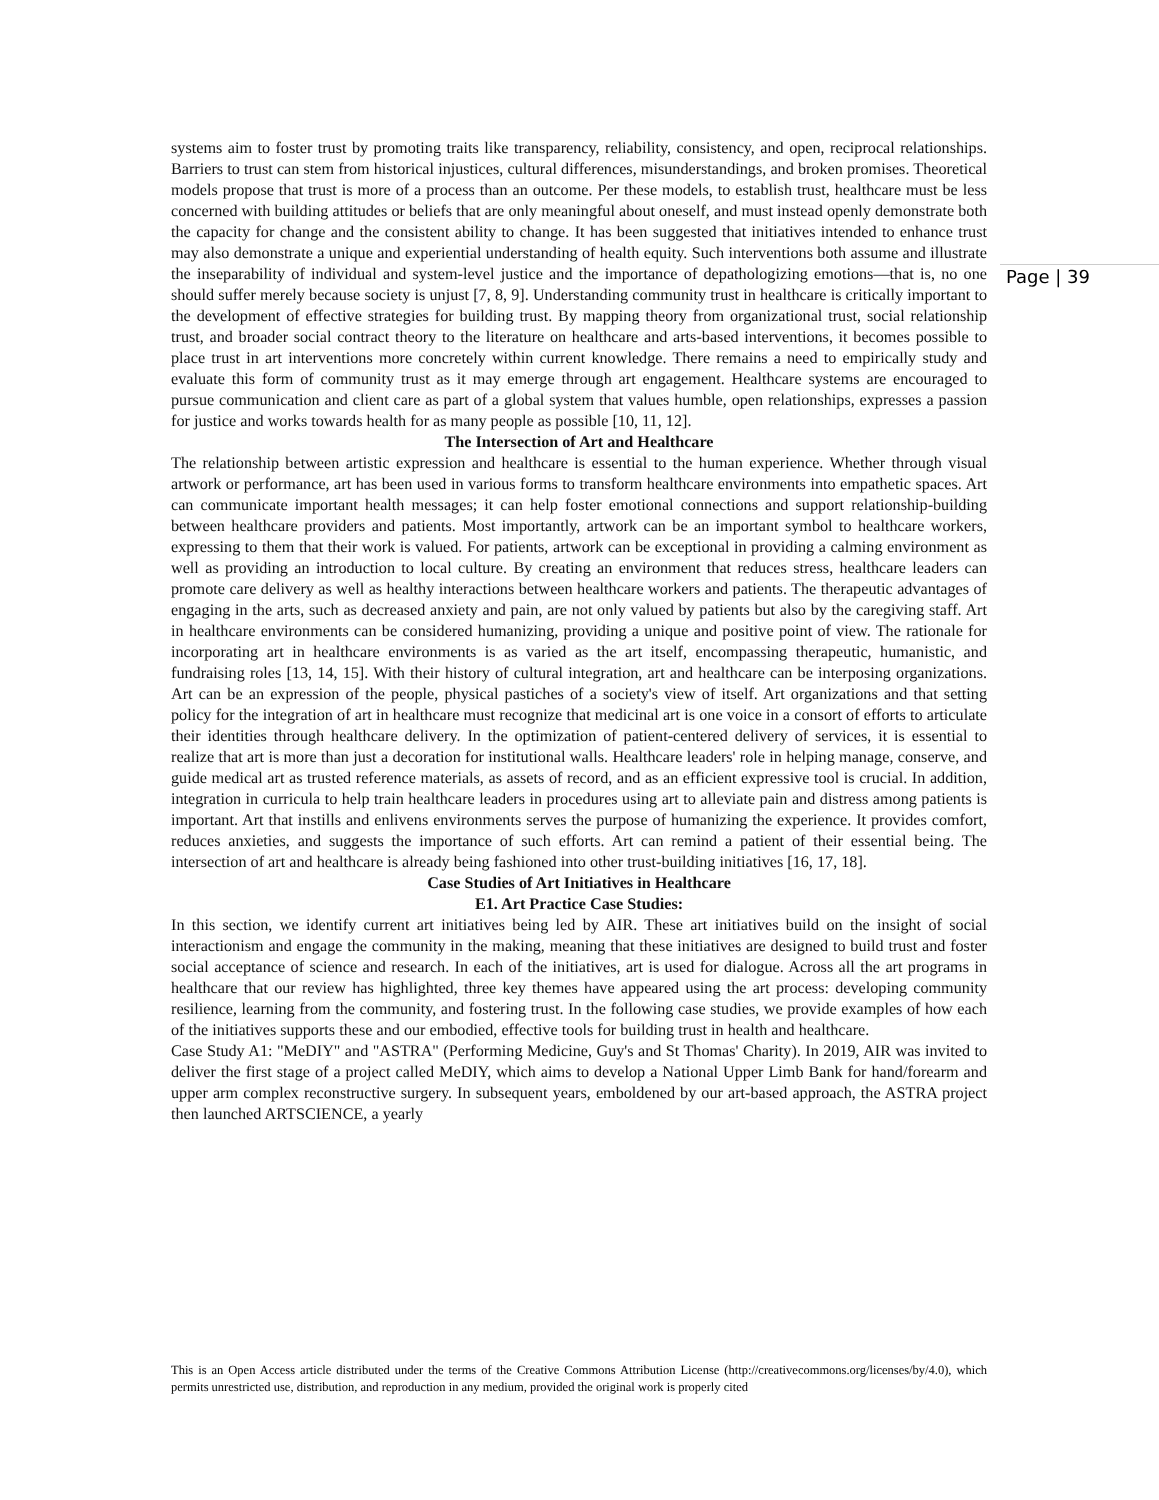Page | 39
systems aim to foster trust by promoting traits like transparency, reliability, consistency, and open, reciprocal relationships. Barriers to trust can stem from historical injustices, cultural differences, misunderstandings, and broken promises. Theoretical models propose that trust is more of a process than an outcome. Per these models, to establish trust, healthcare must be less concerned with building attitudes or beliefs that are only meaningful about oneself, and must instead openly demonstrate both the capacity for change and the consistent ability to change. It has been suggested that initiatives intended to enhance trust may also demonstrate a unique and experiential understanding of health equity. Such interventions both assume and illustrate the inseparability of individual and system-level justice and the importance of depathologizing emotions—that is, no one should suffer merely because society is unjust [7, 8, 9]. Understanding community trust in healthcare is critically important to the development of effective strategies for building trust. By mapping theory from organizational trust, social relationship trust, and broader social contract theory to the literature on healthcare and arts-based interventions, it becomes possible to place trust in art interventions more concretely within current knowledge. There remains a need to empirically study and evaluate this form of community trust as it may emerge through art engagement. Healthcare systems are encouraged to pursue communication and client care as part of a global system that values humble, open relationships, expresses a passion for justice and works towards health for as many people as possible [10, 11, 12].
The Intersection of Art and Healthcare
The relationship between artistic expression and healthcare is essential to the human experience. Whether through visual artwork or performance, art has been used in various forms to transform healthcare environments into empathetic spaces. Art can communicate important health messages; it can help foster emotional connections and support relationship-building between healthcare providers and patients. Most importantly, artwork can be an important symbol to healthcare workers, expressing to them that their work is valued. For patients, artwork can be exceptional in providing a calming environment as well as providing an introduction to local culture. By creating an environment that reduces stress, healthcare leaders can promote care delivery as well as healthy interactions between healthcare workers and patients. The therapeutic advantages of engaging in the arts, such as decreased anxiety and pain, are not only valued by patients but also by the caregiving staff. Art in healthcare environments can be considered humanizing, providing a unique and positive point of view. The rationale for incorporating art in healthcare environments is as varied as the art itself, encompassing therapeutic, humanistic, and fundraising roles [13, 14, 15]. With their history of cultural integration, art and healthcare can be interposing organizations. Art can be an expression of the people, physical pastiches of a society's view of itself. Art organizations and that setting policy for the integration of art in healthcare must recognize that medicinal art is one voice in a consort of efforts to articulate their identities through healthcare delivery. In the optimization of patient-centered delivery of services, it is essential to realize that art is more than just a decoration for institutional walls. Healthcare leaders' role in helping manage, conserve, and guide medical art as trusted reference materials, as assets of record, and as an efficient expressive tool is crucial. In addition, integration in curricula to help train healthcare leaders in procedures using art to alleviate pain and distress among patients is important. Art that instills and enlivens environments serves the purpose of humanizing the experience. It provides comfort, reduces anxieties, and suggests the importance of such efforts. Art can remind a patient of their essential being. The intersection of art and healthcare is already being fashioned into other trust-building initiatives [16, 17, 18].
Case Studies of Art Initiatives in Healthcare
E1. Art Practice Case Studies:
In this section, we identify current art initiatives being led by AIR. These art initiatives build on the insight of social interactionism and engage the community in the making, meaning that these initiatives are designed to build trust and foster social acceptance of science and research. In each of the initiatives, art is used for dialogue. Across all the art programs in healthcare that our review has highlighted, three key themes have appeared using the art process: developing community resilience, learning from the community, and fostering trust. In the following case studies, we provide examples of how each of the initiatives supports these and our embodied, effective tools for building trust in health and healthcare.
Case Study A1: "MeDIY" and "ASTRA" (Performing Medicine, Guy's and St Thomas' Charity). In 2019, AIR was invited to deliver the first stage of a project called MeDIY, which aims to develop a National Upper Limb Bank for hand/forearm and upper arm complex reconstructive surgery. In subsequent years, emboldened by our art-based approach, the ASTRA project then launched ARTSCIENCE, a yearly
This is an Open Access article distributed under the terms of the Creative Commons Attribution License (http://creativecommons.org/licenses/by/4.0), which permits unrestricted use, distribution, and reproduction in any medium, provided the original work is properly cited